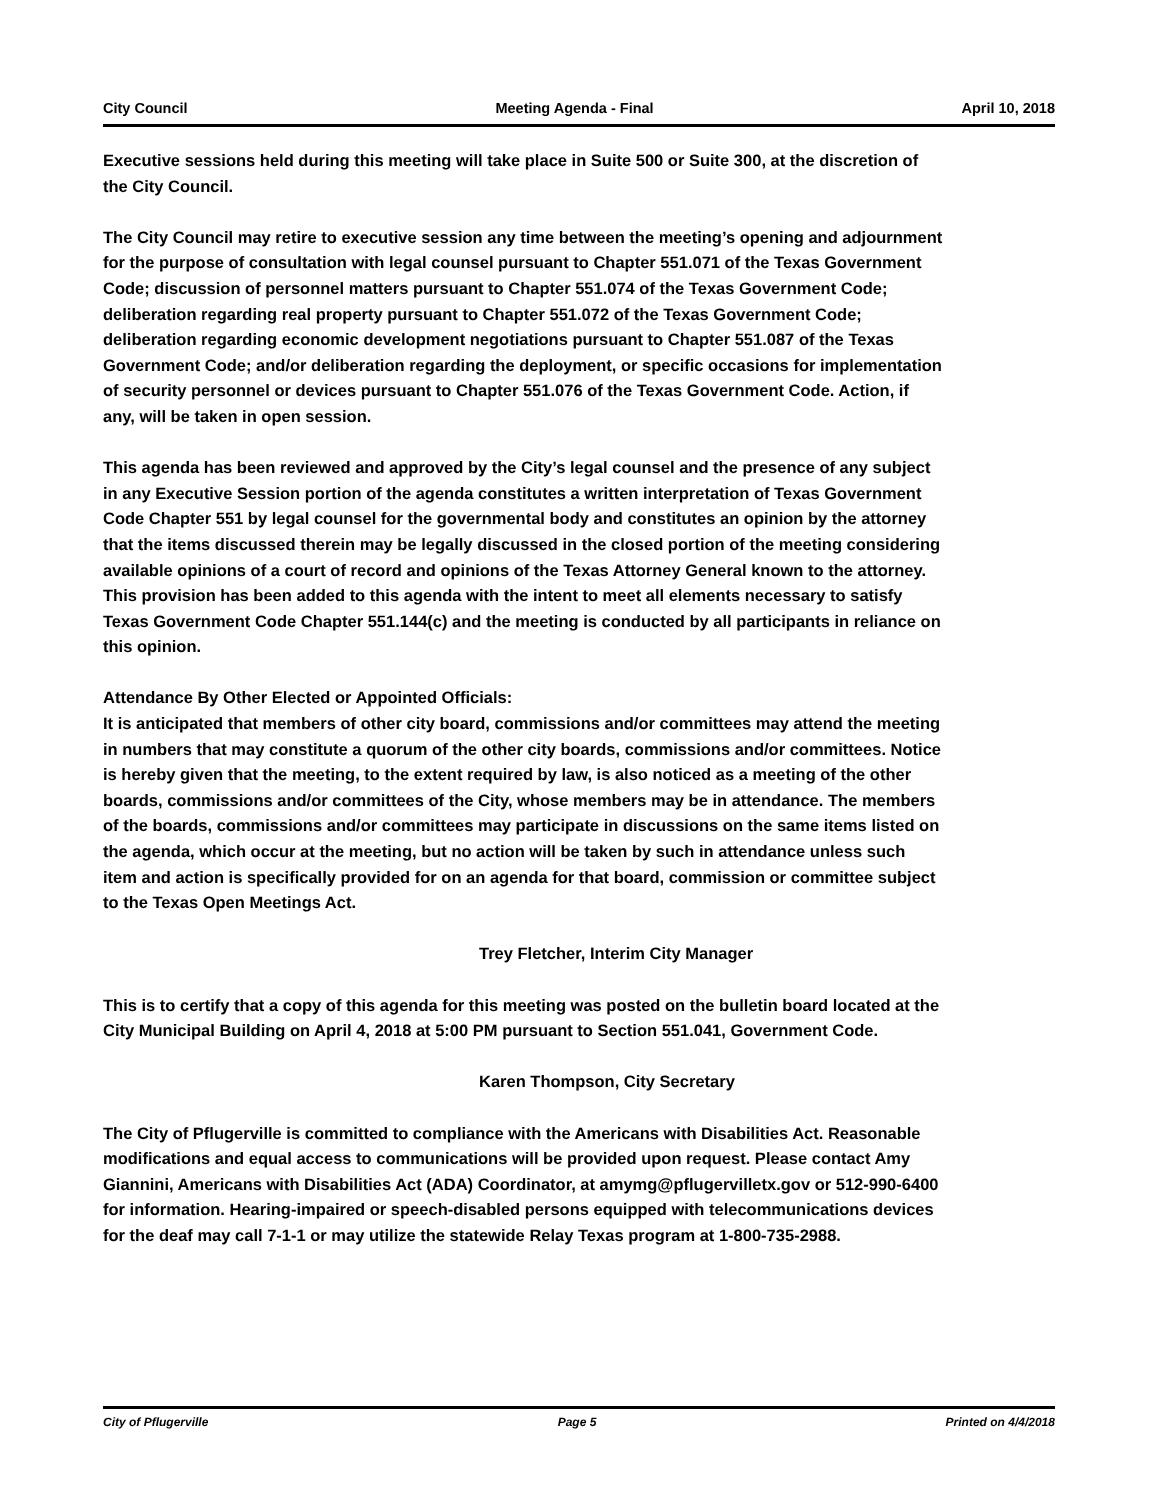City Council Meeting Agenda - Final April 10, 2018
Executive sessions held during this meeting will take place in Suite 500 or Suite 300, at the discretion of the City Council.
The City Council may retire to executive session any time between the meeting’s opening and adjournment for the purpose of consultation with legal counsel pursuant to Chapter 551.071 of the Texas Government Code; discussion of personnel matters pursuant to Chapter 551.074 of the Texas Government Code; deliberation regarding real property pursuant to Chapter 551.072 of the Texas Government Code; deliberation regarding economic development negotiations pursuant to Chapter 551.087 of the Texas Government Code; and/or deliberation regarding the deployment, or specific occasions for implementation of security personnel or devices pursuant to Chapter 551.076 of the Texas Government Code. Action, if any, will be taken in open session.
This agenda has been reviewed and approved by the City’s legal counsel and the presence of any subject in any Executive Session portion of the agenda constitutes a written interpretation of Texas Government Code Chapter 551 by legal counsel for the governmental body and constitutes an opinion by the attorney that the items discussed therein may be legally discussed in the closed portion of the meeting considering available opinions of a court of record and opinions of the Texas Attorney General known to the attorney. This provision has been added to this agenda with the intent to meet all elements necessary to satisfy Texas Government Code Chapter 551.144(c) and the meeting is conducted by all participants in reliance on this opinion.
Attendance By Other Elected or Appointed Officials:
It is anticipated that members of other city board, commissions and/or committees may attend the meeting in numbers that may constitute a quorum of the other city boards, commissions and/or committees. Notice is hereby given that the meeting, to the extent required by law, is also noticed as a meeting of the other boards, commissions and/or committees of the City, whose members may be in attendance. The members of the boards, commissions and/or committees may participate in discussions on the same items listed on the agenda, which occur at the meeting, but no action will be taken by such in attendance unless such item and action is specifically provided for on an agenda for that board, commission or committee subject to the Texas Open Meetings Act.
Trey Fletcher, Interim City Manager
This is to certify that a copy of this agenda for this meeting was posted on the bulletin board located at the City Municipal Building on April 4, 2018 at 5:00 PM pursuant to Section 551.041, Government Code.
Karen Thompson, City Secretary
The City of Pflugerville is committed to compliance with the Americans with Disabilities Act. Reasonable modifications and equal access to communications will be provided upon request. Please contact Amy Giannini, Americans with Disabilities Act (ADA) Coordinator, at amymg@pflugervilletx.gov or 512-990-6400 for information. Hearing-impaired or speech-disabled persons equipped with telecommunications devices for the deaf may call 7-1-1 or may utilize the statewide Relay Texas program at 1-800-735-2988.
City of Pflugerville Page 5 Printed on 4/4/2018